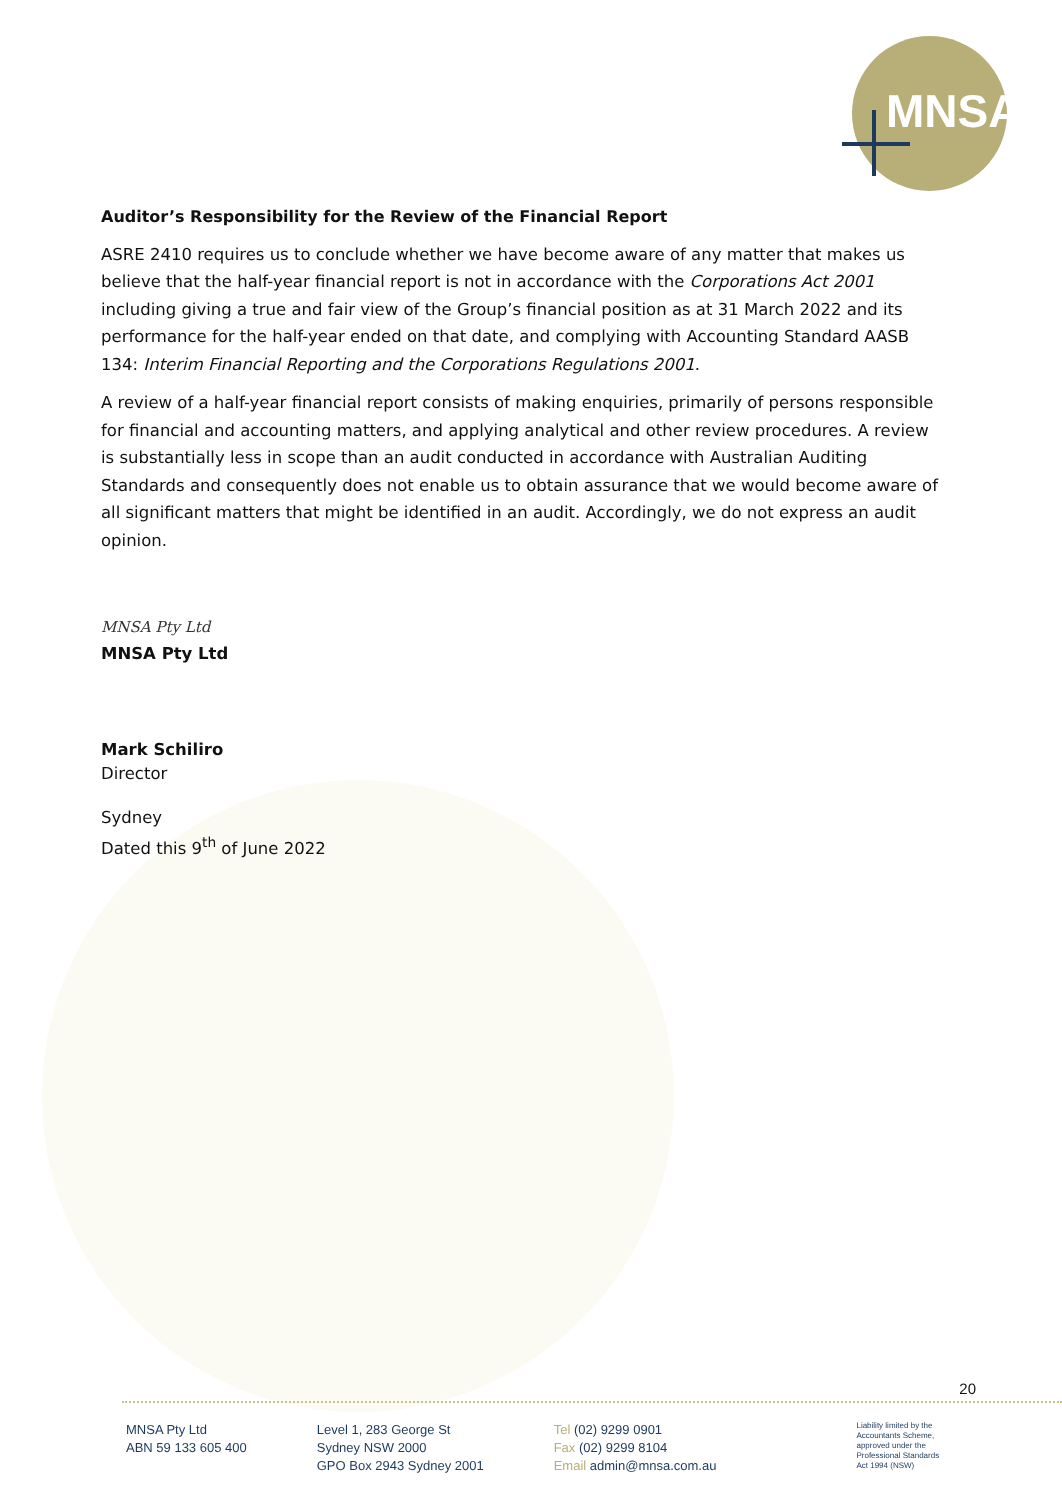MNSA
Auditor’s Responsibility for the Review of the Financial Report
ASRE 2410 requires us to conclude whether we have become aware of any matter that makes us believe that the half-year financial report is not in accordance with the Corporations Act 2001 including giving a true and fair view of the Group’s financial position as at 31 March 2022 and its performance for the half-year ended on that date, and complying with Accounting Standard AASB 134: Interim Financial Reporting and the Corporations Regulations 2001.
A review of a half-year financial report consists of making enquiries, primarily of persons responsible for financial and accounting matters, and applying analytical and other review procedures. A review is substantially less in scope than an audit conducted in accordance with Australian Auditing Standards and consequently does not enable us to obtain assurance that we would become aware of all significant matters that might be identified in an audit. Accordingly, we do not express an audit opinion.
MNSA Pty Ltd
MNSA Pty Ltd
Mark Schiliro
Director
Sydney
Dated this 9<sup>th</sup> of June 2022
20
MNSA Pty Ltd
ABN 59 133 605 400
Level 1, 283 George St
Sydney NSW 2000
GPO Box 2943 Sydney 2001
Tel (02) 9299 0901
Fax (02) 9299 8104
Email admin@mnsa.com.au
Liability limited by the
Accountants Scheme,
approved under the
Professional Standards
Act 1994 (NSW)